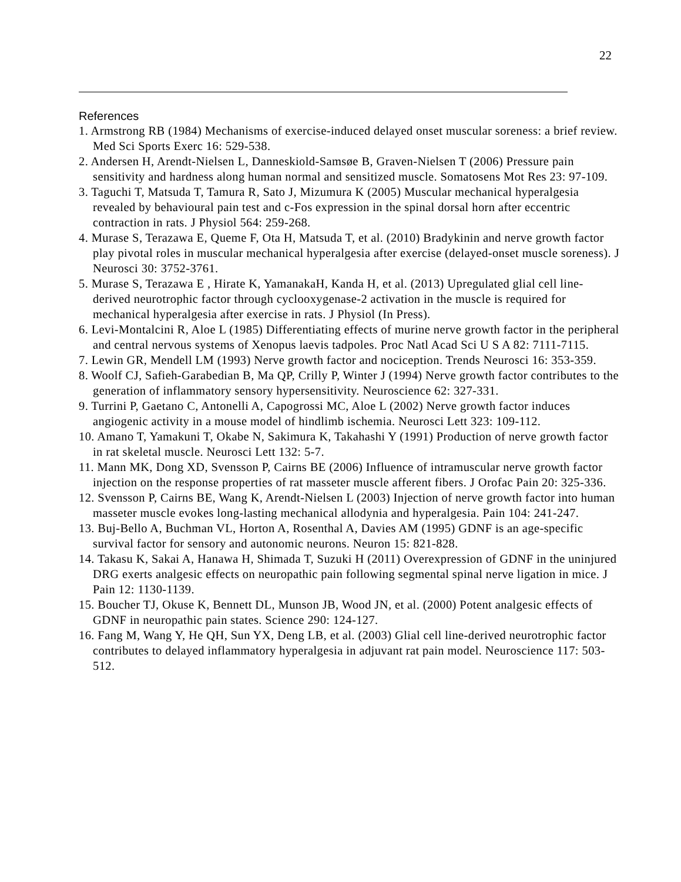22
References
1. Armstrong RB (1984) Mechanisms of exercise-induced delayed onset muscular soreness: a brief review. Med Sci Sports Exerc 16: 529-538.
2. Andersen H, Arendt-Nielsen L, Danneskiold-Samsøe B, Graven-Nielsen T (2006) Pressure pain sensitivity and hardness along human normal and sensitized muscle. Somatosens Mot Res 23: 97-109.
3. Taguchi T, Matsuda T, Tamura R, Sato J, Mizumura K (2005) Muscular mechanical hyperalgesia revealed by behavioural pain test and c-Fos expression in the spinal dorsal horn after eccentric contraction in rats. J Physiol 564: 259-268.
4. Murase S, Terazawa E, Queme F, Ota H, Matsuda T, et al. (2010) Bradykinin and nerve growth factor play pivotal roles in muscular mechanical hyperalgesia after exercise (delayed-onset muscle soreness). J Neurosci 30: 3752-3761.
5. Murase S, Terazawa E , Hirate K, YamanakaH, Kanda H, et al. (2013) Upregulated glial cell line-derived neurotrophic factor through cyclooxygenase-2 activation in the muscle is required for mechanical hyperalgesia after exercise in rats. J Physiol (In Press).
6. Levi-Montalcini R, Aloe L (1985) Differentiating effects of murine nerve growth factor in the peripheral and central nervous systems of Xenopus laevis tadpoles. Proc Natl Acad Sci U S A 82: 7111-7115.
7. Lewin GR, Mendell LM (1993) Nerve growth factor and nociception. Trends Neurosci 16: 353-359.
8. Woolf CJ, Safieh-Garabedian B, Ma QP, Crilly P, Winter J (1994) Nerve growth factor contributes to the generation of inflammatory sensory hypersensitivity. Neuroscience 62: 327-331.
9. Turrini P, Gaetano C, Antonelli A, Capogrossi MC, Aloe L (2002) Nerve growth factor induces angiogenic activity in a mouse model of hindlimb ischemia. Neurosci Lett 323: 109-112.
10. Amano T, Yamakuni T, Okabe N, Sakimura K, Takahashi Y (1991) Production of nerve growth factor in rat skeletal muscle. Neurosci Lett 132: 5-7.
11. Mann MK, Dong XD, Svensson P, Cairns BE (2006) Influence of intramuscular nerve growth factor injection on the response properties of rat masseter muscle afferent fibers. J Orofac Pain 20: 325-336.
12. Svensson P, Cairns BE, Wang K, Arendt-Nielsen L (2003) Injection of nerve growth factor into human masseter muscle evokes long-lasting mechanical allodynia and hyperalgesia. Pain 104: 241-247.
13. Buj-Bello A, Buchman VL, Horton A, Rosenthal A, Davies AM (1995) GDNF is an age-specific survival factor for sensory and autonomic neurons. Neuron 15: 821-828.
14. Takasu K, Sakai A, Hanawa H, Shimada T, Suzuki H (2011) Overexpression of GDNF in the uninjured DRG exerts analgesic effects on neuropathic pain following segmental spinal nerve ligation in mice. J Pain 12: 1130-1139.
15. Boucher TJ, Okuse K, Bennett DL, Munson JB, Wood JN, et al. (2000) Potent analgesic effects of GDNF in neuropathic pain states. Science 290: 124-127.
16. Fang M, Wang Y, He QH, Sun YX, Deng LB, et al. (2003) Glial cell line-derived neurotrophic factor contributes to delayed inflammatory hyperalgesia in adjuvant rat pain model. Neuroscience 117: 503-512.